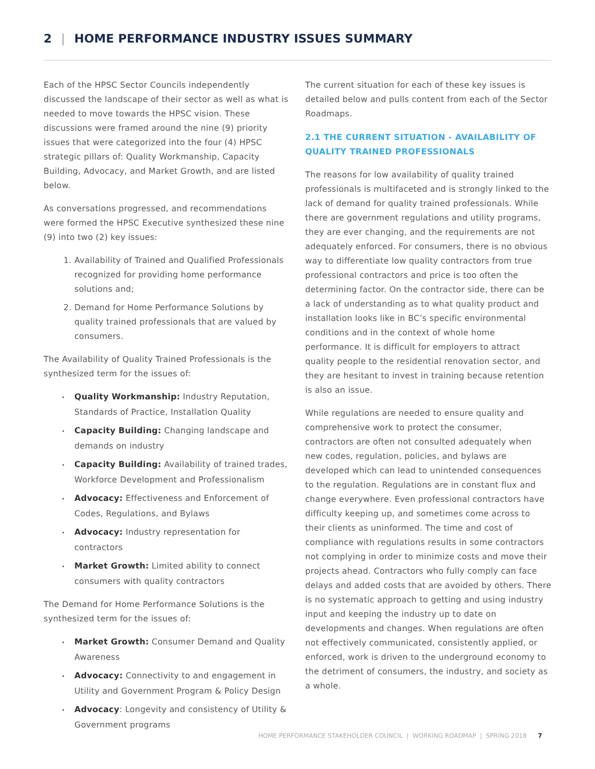2 | HOME PERFORMANCE INDUSTRY ISSUES SUMMARY
Each of the HPSC Sector Councils independently discussed the landscape of their sector as well as what is needed to move towards the HPSC vision. These discussions were framed around the nine (9) priority issues that were categorized into the four (4) HPSC strategic pillars of: Quality Workmanship, Capacity Building, Advocacy, and Market Growth, and are listed below.
As conversations progressed, and recommendations were formed the HPSC Executive synthesized these nine (9) into two (2) key issues:
1. Availability of Trained and Qualified Professionals recognized for providing home performance solutions and;
2. Demand for Home Performance Solutions by quality trained professionals that are valued by consumers.
The Availability of Quality Trained Professionals is the synthesized term for the issues of:
Quality Workmanship: Industry Reputation, Standards of Practice, Installation Quality
Capacity Building: Changing landscape and demands on industry
Capacity Building: Availability of trained trades, Workforce Development and Professionalism
Advocacy: Effectiveness and Enforcement of Codes, Regulations, and Bylaws
Advocacy: Industry representation for contractors
Market Growth: Limited ability to connect consumers with quality contractors
The Demand for Home Performance Solutions is the synthesized term for the issues of:
Market Growth: Consumer Demand and Quality Awareness
Advocacy: Connectivity to and engagement in Utility and Government Program & Policy Design
Advocacy: Longevity and consistency of Utility & Government programs
The current situation for each of these key issues is detailed below and pulls content from each of the Sector Roadmaps.
2.1 THE CURRENT SITUATION - AVAILABILITY OF QUALITY TRAINED PROFESSIONALS
The reasons for low availability of quality trained professionals is multifaceted and is strongly linked to the lack of demand for quality trained professionals. While there are government regulations and utility programs, they are ever changing, and the requirements are not adequately enforced. For consumers, there is no obvious way to differentiate low quality contractors from true professional contractors and price is too often the determining factor. On the contractor side, there can be a lack of understanding as to what quality product and installation looks like in BC’s specific environmental conditions and in the context of whole home performance. It is difficult for employers to attract quality people to the residential renovation sector, and they are hesitant to invest in training because retention is also an issue.
While regulations are needed to ensure quality and comprehensive work to protect the consumer, contractors are often not consulted adequately when new codes, regulation, policies, and bylaws are developed which can lead to unintended consequences to the regulation. Regulations are in constant flux and change everywhere. Even professional contractors have difficulty keeping up, and sometimes come across to their clients as uninformed. The time and cost of compliance with regulations results in some contractors not complying in order to minimize costs and move their projects ahead. Contractors who fully comply can face delays and added costs that are avoided by others. There is no systematic approach to getting and using industry input and keeping the industry up to date on developments and changes. When regulations are often not effectively communicated, consistently applied, or enforced, work is driven to the underground economy to the detriment of consumers, the industry, and society as a whole.
HOME PERFORMANCE STAKEHOLDER COUNCIL | WORKING ROADMAP | SPRING 2018 7